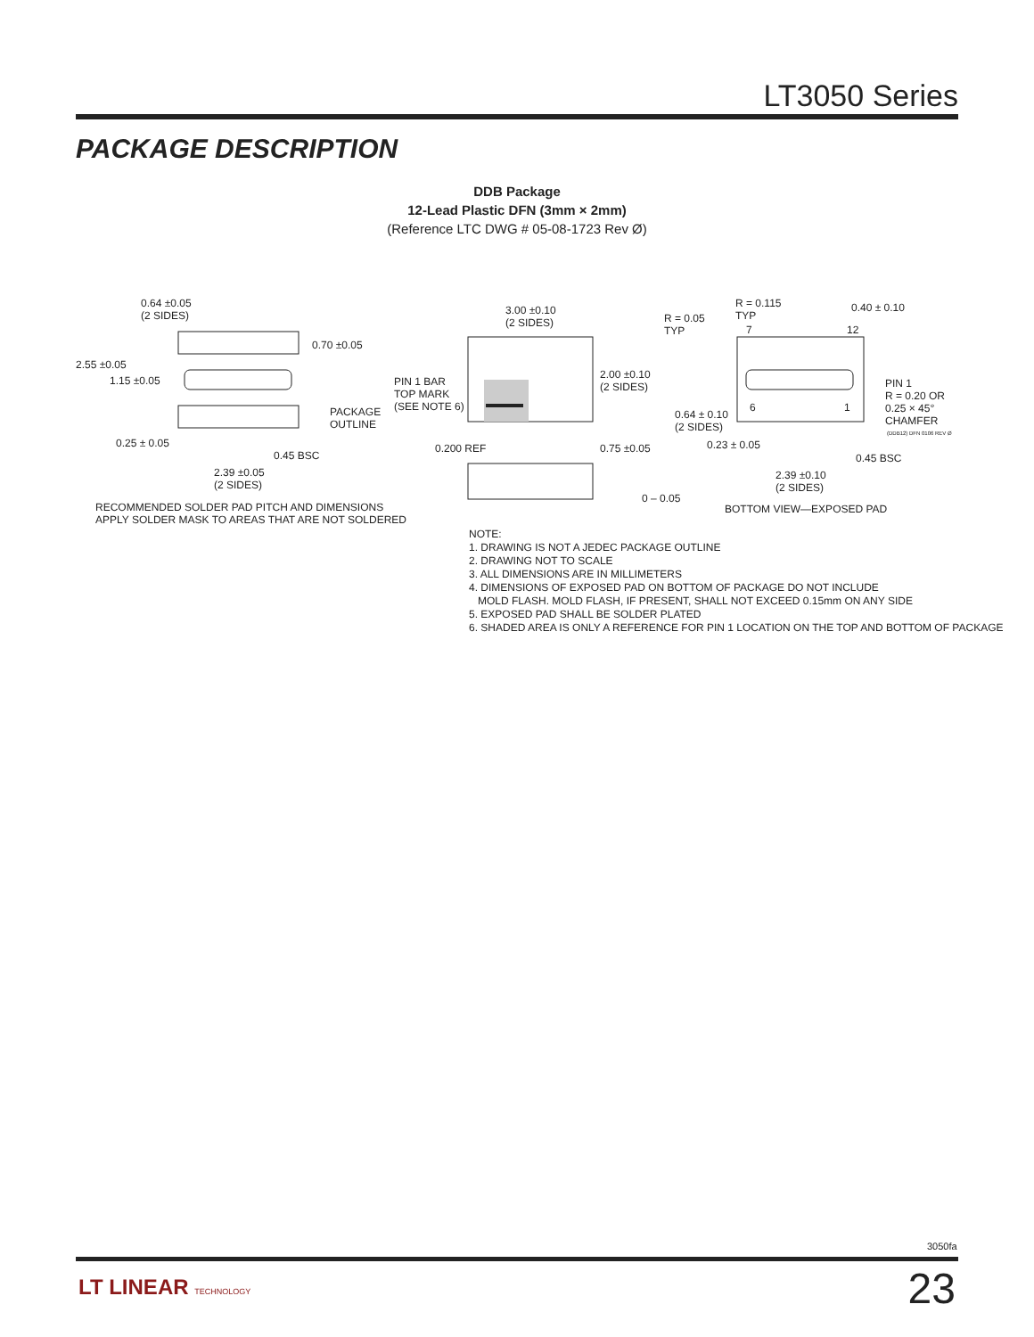LT3050 Series
PACKAGE DESCRIPTION
DDB Package
12-Lead Plastic DFN (3mm × 2mm)
(Reference LTC DWG # 05-08-1723 Rev Ø)
0.64 ±0.05
(2 SIDES)
0.70 ±0.05
2.55 ±0.05
1.15 ±0.05
PACKAGE
OUTLINE
0.25 ± 0.05
0.45 BSC
2.39 ±0.05
(2 SIDES)
RECOMMENDED SOLDER PAD PITCH AND DIMENSIONS
APPLY SOLDER MASK TO AREAS THAT ARE NOT SOLDERED
3.00 ±0.10
(2 SIDES)
PIN 1 BAR
TOP MARK
(SEE NOTE 6)
2.00 ±0.10
(2 SIDES)
0.200 REF 0.75 ±0.05
0 – 0.05
R = 0.05
TYP
R = 0.115
TYP
7 12
0.40 ± 0.10
PIN 1
R = 0.20 OR
0.25 × 45°
CHAMFER
0.64 ± 0.10
(2 SIDES)
6 1
0.23 ± 0.05
0.45 BSC
2.39 ±0.10
(2 SIDES)
(DDB12) DFN 0106 REV Ø
BOTTOM VIEW—EXPOSED PAD
NOTE:
1. DRAWING IS NOT A JEDEC PACKAGE OUTLINE
2. DRAWING NOT TO SCALE
3. ALL DIMENSIONS ARE IN MILLIMETERS
4. DIMENSIONS OF EXPOSED PAD ON BOTTOM OF PACKAGE DO NOT INCLUDE
MOLD FLASH. MOLD FLASH, IF PRESENT, SHALL NOT EXCEED 0.15mm ON ANY SIDE
5. EXPOSED PAD SHALL BE SOLDER PLATED
6. SHADED AREA IS ONLY A REFERENCE FOR PIN 1 LOCATION ON THE TOP AND BOTTOM OF PACKAGE
3050fa
LT LINEAR TECHNOLOGY 23